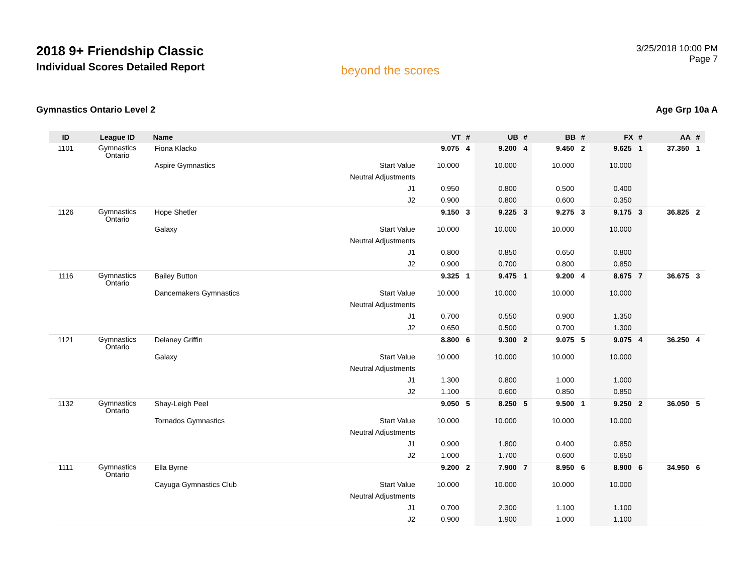2018 9+ Friendship Classic
Individual Scores Detailed Report
beyond the scores
3/25/2018 10:00 PM
Page 7
Gymnastics Ontario Level 2 Age Grp 10a A
| ID | League ID | Name | | VT | # | UB | # | BB | # | FX | # | AA | # |
| --- | --- | --- | --- | --- | --- | --- | --- | --- | --- | --- | --- | --- | --- |
| 1101 | Gymnastics Ontario | Fiona Klacko | | 9.075 | 4 | 9.200 | 4 | 9.450 | 2 | 9.625 | 1 | 37.350 | 1 |
| | | Aspire Gymnastics | Start Value | 10.000 | | 10.000 | | 10.000 | | 10.000 | | | |
| | | | Neutral Adjustments | | | | | | | | | | |
| | | | J1 | 0.950 | | 0.800 | | 0.500 | | 0.400 | | | |
| | | | J2 | 0.900 | | 0.800 | | 0.600 | | 0.350 | | | |
| 1126 | Gymnastics Ontario | Hope Shetler | | 9.150 | 3 | 9.225 | 3 | 9.275 | 3 | 9.175 | 3 | 36.825 | 2 |
| | | Galaxy | Start Value | 10.000 | | 10.000 | | 10.000 | | 10.000 | | | |
| | | | Neutral Adjustments | | | | | | | | | | |
| | | | J1 | 0.800 | | 0.850 | | 0.650 | | 0.800 | | | |
| | | | J2 | 0.900 | | 0.700 | | 0.800 | | 0.850 | | | |
| 1116 | Gymnastics Ontario | Bailey Button | | 9.325 | 1 | 9.475 | 1 | 9.200 | 4 | 8.675 | 7 | 36.675 | 3 |
| | | Dancemakers Gymnastics | Start Value | 10.000 | | 10.000 | | 10.000 | | 10.000 | | | |
| | | | Neutral Adjustments | | | | | | | | | | |
| | | | J1 | 0.700 | | 0.550 | | 0.900 | | 1.350 | | | |
| | | | J2 | 0.650 | | 0.500 | | 0.700 | | 1.300 | | | |
| 1121 | Gymnastics Ontario | Delaney Griffin | | 8.800 | 6 | 9.300 | 2 | 9.075 | 5 | 9.075 | 4 | 36.250 | 4 |
| | | Galaxy | Start Value | 10.000 | | 10.000 | | 10.000 | | 10.000 | | | |
| | | | Neutral Adjustments | | | | | | | | | | |
| | | | J1 | 1.300 | | 0.800 | | 1.000 | | 1.000 | | | |
| | | | J2 | 1.100 | | 0.600 | | 0.850 | | 0.850 | | | |
| 1132 | Gymnastics Ontario | Shay-Leigh Peel | | 9.050 | 5 | 8.250 | 5 | 9.500 | 1 | 9.250 | 2 | 36.050 | 5 |
| | | Tornados Gymnastics | Start Value | 10.000 | | 10.000 | | 10.000 | | 10.000 | | | |
| | | | Neutral Adjustments | | | | | | | | | | |
| | | | J1 | 0.900 | | 1.800 | | 0.400 | | 0.850 | | | |
| | | | J2 | 1.000 | | 1.700 | | 0.600 | | 0.650 | | | |
| 1111 | Gymnastics Ontario | Ella Byrne | | 9.200 | 2 | 7.900 | 7 | 8.950 | 6 | 8.900 | 6 | 34.950 | 6 |
| | | Cayuga Gymnastics Club | Start Value | 10.000 | | 10.000 | | 10.000 | | 10.000 | | | |
| | | | Neutral Adjustments | | | | | | | | | | |
| | | | J1 | 0.700 | | 2.300 | | 1.100 | | 1.100 | | | |
| | | | J2 | 0.900 | | 1.900 | | 1.000 | | 1.100 | | | |